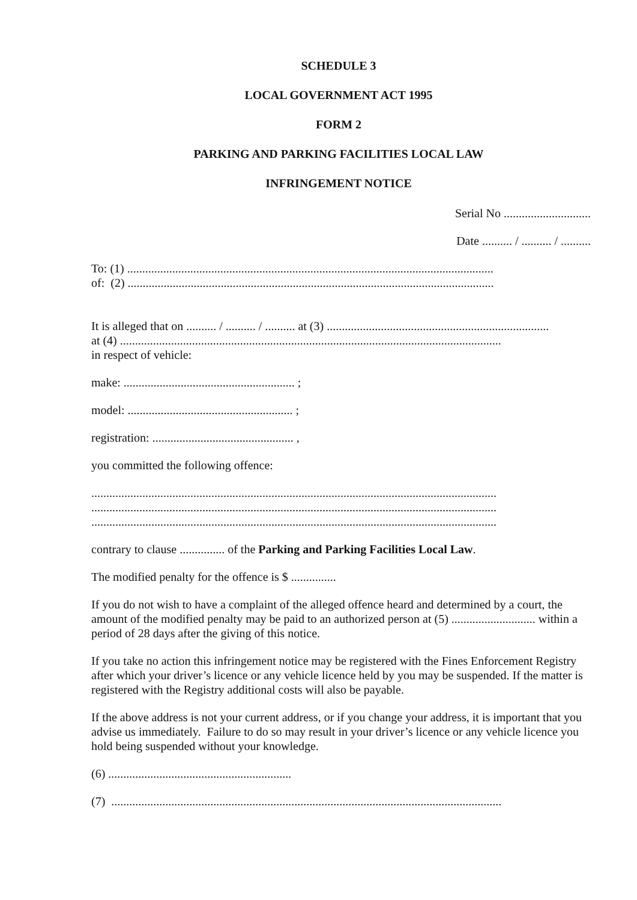SCHEDULE 3
LOCAL GOVERNMENT ACT 1995
FORM 2
PARKING AND PARKING FACILITIES LOCAL LAW
INFRINGEMENT NOTICE
Serial No .............................
Date .......... / .......... / ..........
To: (1) ..........................................................................................................................
of: (2) ..........................................................................................................................
It is alleged that on .......... / .......... / .......... at (3) ..........................................................................
at (4) ...............................................................................................................................
in respect of vehicle:
make: ......................................................... ;
model: ....................................................... ;
registration: ............................................... ,
you committed the following offence:
.......................................................................................................................................
.......................................................................................................................................
.......................................................................................................................................
contrary to clause ............... of the Parking and Parking Facilities Local Law.
The modified penalty for the offence is $ ...............
If you do not wish to have a complaint of the alleged offence heard and determined by a court, the amount of the modified penalty may be paid to an authorized person at (5) ............................ within a period of 28 days after the giving of this notice.
If you take no action this infringement notice may be registered with the Fines Enforcement Registry after which your driver’s licence or any vehicle licence held by you may be suspended. If the matter is registered with the Registry additional costs will also be payable.
If the above address is not your current address, or if you change your address, it is important that you advise us immediately. Failure to do so may result in your driver’s licence or any vehicle licence you hold being suspended without your knowledge.
(6) .............................................................
(7) ..................................................................................................................................